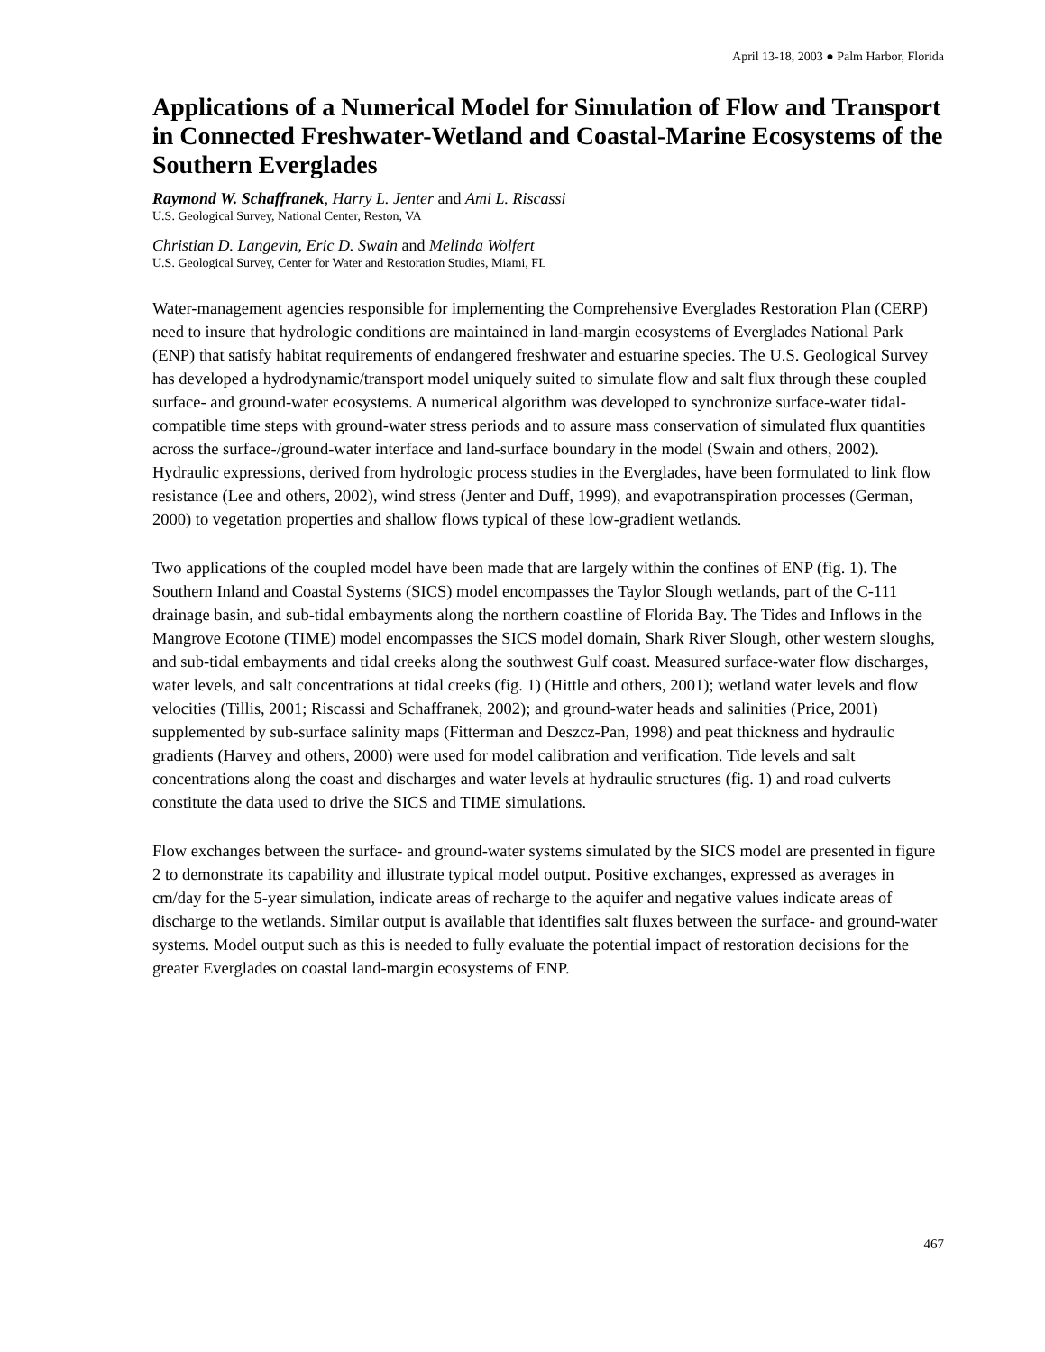April 13-18, 2003 ● Palm Harbor, Florida
Applications of a Numerical Model for Simulation of Flow and Transport in Connected Freshwater-Wetland and Coastal-Marine Ecosystems of the Southern Everglades
Raymond W. Schaffranek, Harry L. Jenter and Ami L. Riscassi
U.S. Geological Survey, National Center, Reston, VA
Christian D. Langevin, Eric D. Swain and Melinda Wolfert
U.S. Geological Survey, Center for Water and Restoration Studies, Miami, FL
Water-management agencies responsible for implementing the Comprehensive Everglades Restoration Plan (CERP) need to insure that hydrologic conditions are maintained in land-margin ecosystems of Everglades National Park (ENP) that satisfy habitat requirements of endangered freshwater and estuarine species. The U.S. Geological Survey has developed a hydrodynamic/transport model uniquely suited to simulate flow and salt flux through these coupled surface- and ground-water ecosystems. A numerical algorithm was developed to synchronize surface-water tidal-compatible time steps with ground-water stress periods and to assure mass conservation of simulated flux quantities across the surface-/ground-water interface and land-surface boundary in the model (Swain and others, 2002). Hydraulic expressions, derived from hydrologic process studies in the Everglades, have been formulated to link flow resistance (Lee and others, 2002), wind stress (Jenter and Duff, 1999), and evapotranspiration processes (German, 2000) to vegetation properties and shallow flows typical of these low-gradient wetlands.
Two applications of the coupled model have been made that are largely within the confines of ENP (fig. 1). The Southern Inland and Coastal Systems (SICS) model encompasses the Taylor Slough wetlands, part of the C-111 drainage basin, and sub-tidal embayments along the northern coastline of Florida Bay. The Tides and Inflows in the Mangrove Ecotone (TIME) model encompasses the SICS model domain, Shark River Slough, other western sloughs, and sub-tidal embayments and tidal creeks along the southwest Gulf coast. Measured surface-water flow discharges, water levels, and salt concentrations at tidal creeks (fig. 1) (Hittle and others, 2001); wetland water levels and flow velocities (Tillis, 2001; Riscassi and Schaffranek, 2002); and ground-water heads and salinities (Price, 2001) supplemented by sub-surface salinity maps (Fitterman and Deszcz-Pan, 1998) and peat thickness and hydraulic gradients (Harvey and others, 2000) were used for model calibration and verification. Tide levels and salt concentrations along the coast and discharges and water levels at hydraulic structures (fig. 1) and road culverts constitute the data used to drive the SICS and TIME simulations.
Flow exchanges between the surface- and ground-water systems simulated by the SICS model are presented in figure 2 to demonstrate its capability and illustrate typical model output. Positive exchanges, expressed as averages in cm/day for the 5-year simulation, indicate areas of recharge to the aquifer and negative values indicate areas of discharge to the wetlands. Similar output is available that identifies salt fluxes between the surface- and ground-water systems. Model output such as this is needed to fully evaluate the potential impact of restoration decisions for the greater Everglades on coastal land-margin ecosystems of ENP.
467